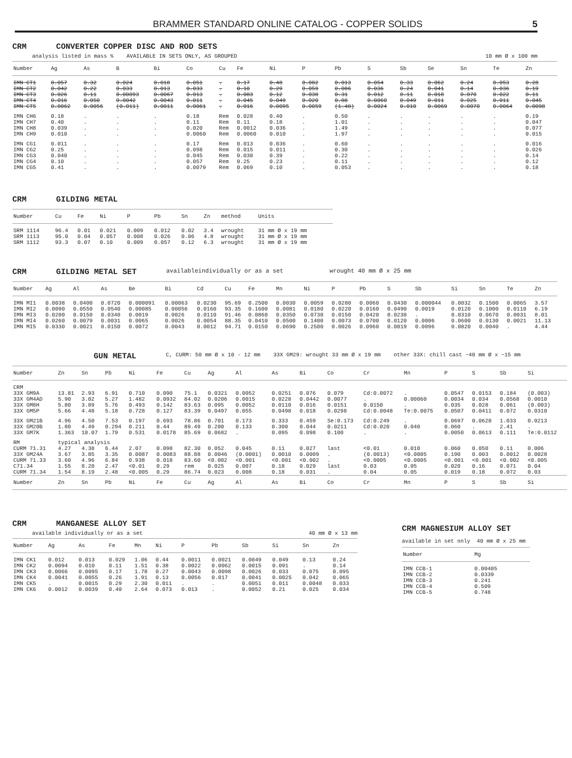BRAMMER STANDARD ONLINE CATALOG - COPPER SOLIDS 5
CRM CONVERTER COPPER DISC AND ROD SETS
analysis listed in mass % AVAILABLE IN SETS ONLY, AS GROUPED 10 mm Ø x 100 mm
| Number | Ag | As | B | Bi | Co | Cu | Fe | Ni | P | Pb | S | Sb | Se | Sn | Te | Zn |
| --- | --- | --- | --- | --- | --- | --- | --- | --- | --- | --- | --- | --- | --- | --- | --- | --- |
| IMN CT1 | 0.057 | 0.32 | 0.024 | 0.018 | 0.051 | . | 0.17 | 0.48 | 0.082 | 0.013 | 0.054 | 0.33 | 0.062 | 0.24 | 0.053 | 0.28 |
| IMN CT2 | 0.042 | 0.22 | 0.033 | 0.013 | 0.033 | . | 0.10 | 0.29 | 0.059 | 0.086 | 0.036 | 0.24 | 0.041 | 0.14 | 0.036 | 0.19 |
| IMN CT3 | 0.026 | 0.11 | 0.00093 | 0.0067 | 0.013 | . | 0.083 | 0.12 | 0.038 | 0.31 | 0.012 | 0.11 | 0.018 | 0.070 | 0.022 | 0.11 |
| IMN CT4 | 0.016 | 0.050 | 0.0042 | 0.0043 | 0.011 | . | 0.045 | 0.049 | 0.020 | 0.88 | 0.0060 | 0.049 | 0.011 | 0.025 | 0.011 | 0.045 |
| IMN CT5 | 0.0062 | 0.0056 | (0.011) | 0.0011 | 0.0061 | . | 0.016 | 0.0095 | 0.0059 | (1.48) | 0.0024 | 0.010 | 0.0069 | 0.0070 | 0.0064 | 0.0098 |
| IMN CH6 | 0.18 | . | . | . | 0.18 | Rem | 0.028 | 0.40 | . | 0.50 | . | . | . | . | . | 0.19 |
| IMN CH7 | 0.40 | . | . | . | 0.11 | Rem | 0.11 | 0.18 | . | 1.01 | . | . | . | . | . | 0.047 |
| IMN CH8 | 0.039 | . | . | . | 0.020 | Rem | 0.0012 | 0.036 | . | 1.49 | . | . | . | . | . | 0.077 |
| IMN CH9 | 0.010 | . | . | . | 0.0060 | Rem | 0.0060 | 0.010 | . | 1.97 | . | . | . | . | . | 0.015 |
| IMN CG1 | 0.011 | . | . | . | 0.17 | Rem | 0.013 | 0.036 | . | 0.60 | . | . | . | . | . | 0.016 |
| IMN CG2 | 0.25 | . | . | . | 0.098 | Rem | 0.015 | 0.011 | . | 0.30 | . | . | . | . | . | 0.026 |
| IMN CG3 | 0.040 | . | . | . | 0.045 | Rem | 0.030 | 0.39 | . | 0.22 | . | . | . | . | . | 0.14 |
| IMN CG4 | 0.10 | . | . | . | 0.057 | Rem | 0.25 | 0.23 | . | 0.11 | . | . | . | . | . | 0.12 |
| IMN CG5 | 0.41 | . | . | . | 0.0079 | Rem | 0.069 | 0.10 | . | 0.053 | . | . | . | . | . | 0.18 |
CRM GILDING METAL
| Number | Cu | Fe | Ni | P | Pb | Sn | Zn | method | Units |
| --- | --- | --- | --- | --- | --- | --- | --- | --- | --- |
| SRM 1114 | 96.4 | 0.01 | 0.021 | 0.009 | 0.012 | 0.02 | 3.4 | wrought | 31 mm Ø x 19 mm |
| SRM 1113 | 95.0 | 0.04 | 0.057 | 0.008 | 0.026 | 0.06 | 4.8 | wrought | 31 mm Ø x 19 mm |
| SRM 1112 | 93.3 | 0.07 | 0.10 | 0.009 | 0.057 | 0.12 | 6.3 | wrought | 31 mm Ø x 19 mm |
CRM GILDING METAL SET availableindividually or as a set wrought 40 mm Ø x 25 mm
| Number | Ag | Al | As | Be | Bi | Cd | Cu | Fe | Mn | Ni | P | Pb | S | Sb | Si | Sn | Te | Zn |
| --- | --- | --- | --- | --- | --- | --- | --- | --- | --- | --- | --- | --- | --- | --- | --- | --- | --- | --- |
| IMN MI1 | 0.0038 | 0.0400 | 0.0720 | 0.000091 | 0.00063 | 0.0230 | 95.69 | 0.2500 | 0.0030 | 0.0059 | 0.0280 | 0.0060 | 0.0430 | 0.000044 | 0.0032 | 0.1500 | 0.0065 | 3.57 |
| IMN MI2 | 0.0090 | 0.0550 | 0.0540 | 0.00085 | 0.00056 | 0.0160 | 93.35 | 0.1600 | 0.0081 | 0.0180 | 0.0220 | 0.0160 | 0.0490 | 0.0019 | 0.0120 | 0.1000 | 0.0110 | 6.19 |
| IMN MI3 | 0.0200 | 0.0150 | 0.0340 | 0.0019 | 0.0026 | 0.0110 | 91.46 | 0.0860 | 0.0350 | 0.0730 | 0.0150 | 0.0420 | 0.0230 | . | 0.0310 | 0.0670 | 0.0031 | 8.01 |
| IMN MI4 | 0.0260 | 0.0079 | 0.0031 | 0.0065 | 0.0026 | 0.0054 | 88.35 | 0.0410 | 0.0500 | 0.1400 | 0.0073 | 0.0700 | 0.0120 | 0.0006 | 0.0600 | 0.0130 | 0.0021 | 11.13 |
| IMN MI5 | 0.0330 | 0.0021 | 0.0150 | 0.0072 | 0.0043 | 0.0012 | 94.71 | 0.0150 | 0.0690 | 0.2500 | 0.0026 | 0.0960 | 0.0019 | 0.0096 | 0.0820 | 0.0040 | . | 4.44 |
GUN METAL C, CURM: 50 mm Ø x 10 - 12 mm 33X GM29: wrought 33 mm Ø x 19 mm other 33X: chill cast ~40 mm Ø x ~15 mm
| Number | Zn | Sn | Pb | Ni | Fe | Cu | Ag | Al | As | Bi | Co | Cr | Mn | P | S | Sb | Si |
| --- | --- | --- | --- | --- | --- | --- | --- | --- | --- | --- | --- | --- | --- | --- | --- | --- | --- |
| CRM | | | | | | | | | | | | | | | | | |
| 33X GM9A | 13.81 | 2.93 | 6.91 | 0.710 | 0.090 | 75.1 | 0.0321 | 0.0052 | 0.0251 | 0.076 | 0.079 | Cd:0.0072 | . | 0.0547 | 0.0153 | 0.184 | (0.003) |
| 33X GM4AD | 5.90 | 3.02 | 5.27 | 1.482 | 0.0932 | 84.02 | 0.0206 | 0.0015 | 0.0228 | 0.0442 | 0.0077 | . | 0.00060 | 0.0034 | 0.034 | 0.0568 | 0.0010 |
| 33X GM8H | 5.80 | 3.89 | 5.76 | 0.493 | 0.142 | 83.63 | 0.095 | 0.0052 | 0.0110 | 0.016 | 0.0151 | 0.0150 | . | 0.035 | 0.028 | 0.061 | (0.003) |
| 33X GM5P | 5.66 | 4.48 | 5.18 | 0.728 | 0.127 | 83.39 | 0.0497 | 0.055 | 0.0498 | 0.018 | 0.0298 | Cd:0.0048 | Te:0.0075 | 0.0507 | 0.0411 | 0.072 | 0.0310 |
| 33X GM21B | 4.96 | 4.50 | 7.53 | 0.197 | 0.693 | 78.86 | 0.701 | 0.173 | 0.333 | 0.459 | Se:0.173 | Cd:0.249 | . | 0.0697 | 0.0628 | 1.033 | 0.0213 |
| 33X GM20B | 1.80 | 4.49 | 0.294 | 0.211 | 0.44 | 89.49 | 0.200 | 0.133 | 0.300 | 0.044 | 0.0211 | Cd:0.020 | 0.040 | 0.060 | . | 2.41 | . |
| 33X GM7K | 1.363 | 10.07 | 1.79 | 0.531 | 0.0178 | 85.69 | 0.0682 | . | 0.095 | 0.098 | 0.100 | . | . | 0.0050 | 0.0613 | 0.111 | Te:0.0112 |
| RM | typical analysis | | | | | | | | | | | | | | | | |
| CURM 71.31 | 4.27 | 4.38 | 6.44 | 2.07 | 0.098 | 82.30 | 0.052 | 0.045 | 0.11 | 0.027 | last | <0.01 | 0.010 | 0.060 | 0.050 | 0.11 | 0.006 |
| 33X GM24A | 3.67 | 3.85 | 3.35 | 0.0087 | 0.0083 | 88.88 | 0.0046 | (0.0001) | 0.0010 | 0.0009 | . | (0.0013) | <0.0005 | 0.190 | 0.003 | 0.0012 | 0.0028 |
| CURM 71.33 | 3.60 | 4.96 | 6.84 | 0.938 | 0.018 | 83.60 | <0.002 | <0.001 | <0.001 | <0.002 | . | <0.0005 | <0.0005 | <0.001 | <0.001 | <0.002 | <0.005 |
| C71.34 | 1.55 | 8.20 | 2.47 | <0.01 | 0.29 | rem | 0.025 | 0.007 | 0.18 | 0.029 | last | 0.03 | 0.05 | 0.020 | 0.16 | 0.071 | 0.04 |
| CURM 71.34 | 1.54 | 8.19 | 2.48 | <0.005 | 0.29 | 86.74 | 0.023 | 0.008 | 0.18 | 0.031 | . | 0.04 | 0.05 | 0.019 | 0.18 | 0.072 | 0.03 |
| Number | Zn | Sn | Pb | Ni | Fe | Cu | Ag | Al | As | Bi | Co | Cr | Mn | P | S | Sb | Si |
CRM MANGANESE ALLOY SET
available individually or as a set 40 mm Ø x 13 mm
| Number | Ag | As | Fe | Mn | Ni | P | Pb | Sb | Si | Sn | Zn |
| --- | --- | --- | --- | --- | --- | --- | --- | --- | --- | --- | --- |
| IMN CK1 | 0.012 | 0.013 | 0.029 | 1.06 | 0.44 | 0.0011 | 0.0021 | 0.0049 | 0.049 | 0.13 | 0.24 |
| IMN CK2 | 0.0094 | 0.010 | 0.11 | 1.51 | 0.38 | 0.0022 | 0.0062 | 0.0015 | 0.091 | . | 0.14 |
| IMN CK3 | 0.0066 | 0.0095 | 0.17 | 1.78 | 0.27 | 0.0043 | 0.0098 | 0.0026 | 0.033 | 0.075 | 0.095 |
| IMN CK4 | 0.0041 | 0.0055 | 0.26 | 1.91 | 0.13 | 0.0056 | 0.017 | 0.0041 | 0.0025 | 0.042 | 0.065 |
| IMN CK5 | . | 0.0015 | 0.29 | 2.30 | 0.011 | . | . | 0.0051 | 0.011 | 0.0048 | 0.033 |
| IMN CK6 | 0.0012 | 0.0039 | 0.40 | 2.64 | 0.073 | 0.013 | . | 0.0052 | 0.21 | 0.025 | 0.034 |
CRM MAGNESIUM ALLOY SET
available in set only 40 mm Ø x 25 mm
| Number | Mg |
| --- | --- |
| IMN CCB-1 | 0.00405 |
| IMN CCB-2 | 0.0339 |
| IMN CCB-3 | 0.241 |
| IMN CCB-4 | 0.509 |
| IMN CCB-5 | 0.748 |